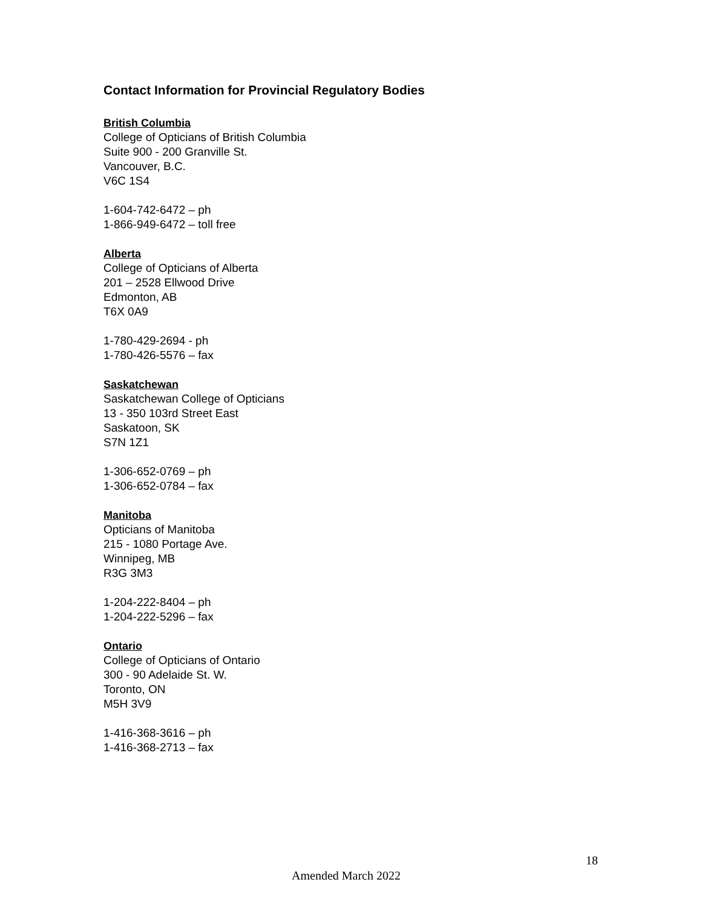Contact Information for Provincial Regulatory Bodies
British Columbia
College of Opticians of British Columbia
Suite 900 - 200 Granville St.
Vancouver, B.C.
V6C 1S4
1-604-742-6472 – ph
1-866-949-6472 – toll free
Alberta
College of Opticians of Alberta
201 – 2528 Ellwood Drive
Edmonton, AB
T6X 0A9
1-780-429-2694 - ph
1-780-426-5576 – fax
Saskatchewan
Saskatchewan College of Opticians
13 - 350 103rd Street East
Saskatoon, SK
S7N 1Z1
1-306-652-0769 – ph
1-306-652-0784 – fax
Manitoba
Opticians of Manitoba
215 - 1080 Portage Ave.
Winnipeg, MB
R3G 3M3
1-204-222-8404 – ph
1-204-222-5296 – fax
Ontario
College of Opticians of Ontario
300 - 90 Adelaide St. W.
Toronto, ON
M5H 3V9
1-416-368-3616 – ph
1-416-368-2713 – fax
18
Amended March 2022